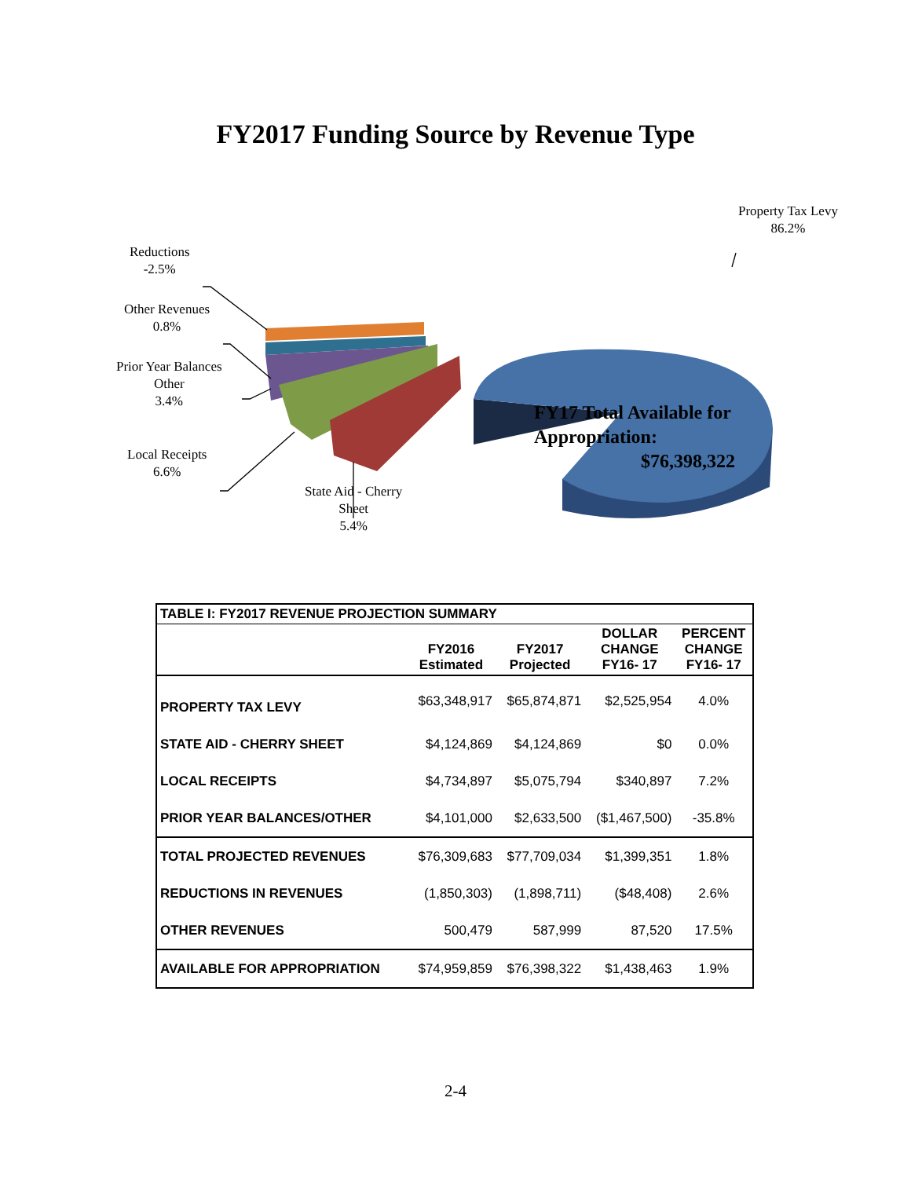FY2017 Funding Source by Revenue Type
Property Tax Levy
86.2%
Reductions
-2.5%
Other Revenues
0.8%
Prior Year Balances
Other
3.4%
Local Receipts
6.6%
State Aid - Cherry
Sheet
5.4%
FY17 Total Available for
Appropriation:
$76,398,322
| TABLE I: FY2017 REVENUE PROJECTION SUMMARY | | | | |
| --- | --- | --- | --- | --- |
| | FY2016 Estimated | FY2017 Projected | DOLLAR CHANGE FY16- 17 | PERCENT CHANGE FY16- 17 |
| PROPERTY TAX LEVY | $63,348,917 | $65,874,871 | $2,525,954 | 4.0% |
| STATE AID - CHERRY SHEET | $4,124,869 | $4,124,869 | $0 | 0.0% |
| LOCAL RECEIPTS | $4,734,897 | $5,075,794 | $340,897 | 7.2% |
| PRIOR YEAR BALANCES/OTHER | $4,101,000 | $2,633,500 | ($1,467,500) | -35.8% |
| TOTAL PROJECTED REVENUES | $76,309,683 | $77,709,034 | $1,399,351 | 1.8% |
| REDUCTIONS IN REVENUES | (1,850,303) | (1,898,711) | ($48,408) | 2.6% |
| OTHER REVENUES | 500,479 | 587,999 | 87,520 | 17.5% |
| AVAILABLE FOR APPROPRIATION | $74,959,859 | $76,398,322 | $1,438,463 | 1.9% |
2-4